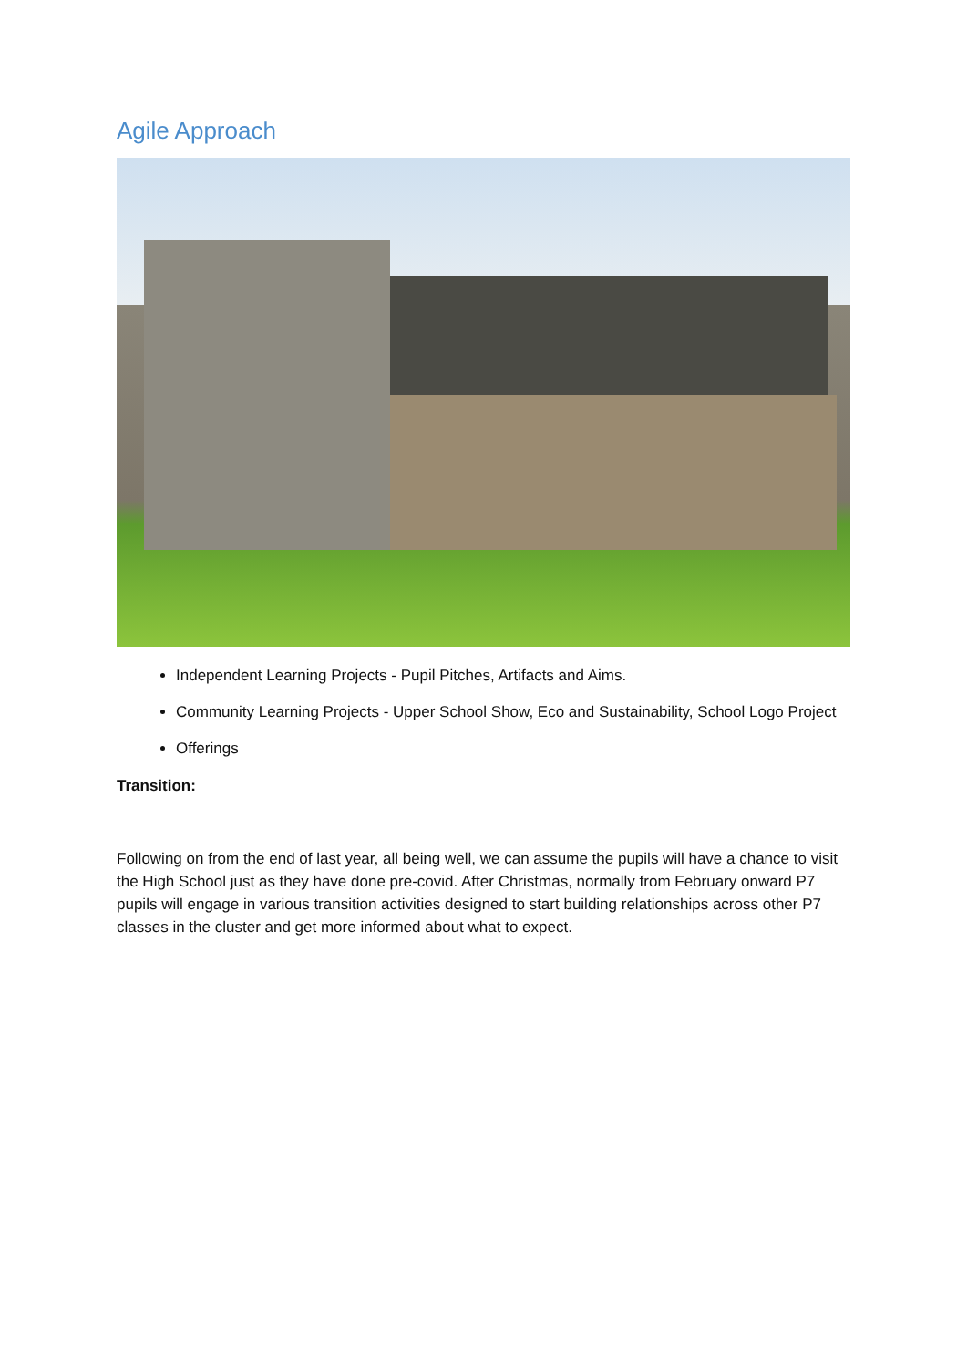Agile Approach
Independent Learning Projects - Pupil Pitches, Artifacts and Aims.
Community Learning Projects - Upper School Show, Eco and Sustainability, School Logo Project
Offerings
Transition:
Following on from the end of last year, all being well, we can assume the pupils will have a chance to visit the High School just as they have done pre-covid. After Christmas, normally from February onward P7 pupils will engage in various transition activities designed to start building relationships across other P7 classes in the cluster and get more informed about what to expect.